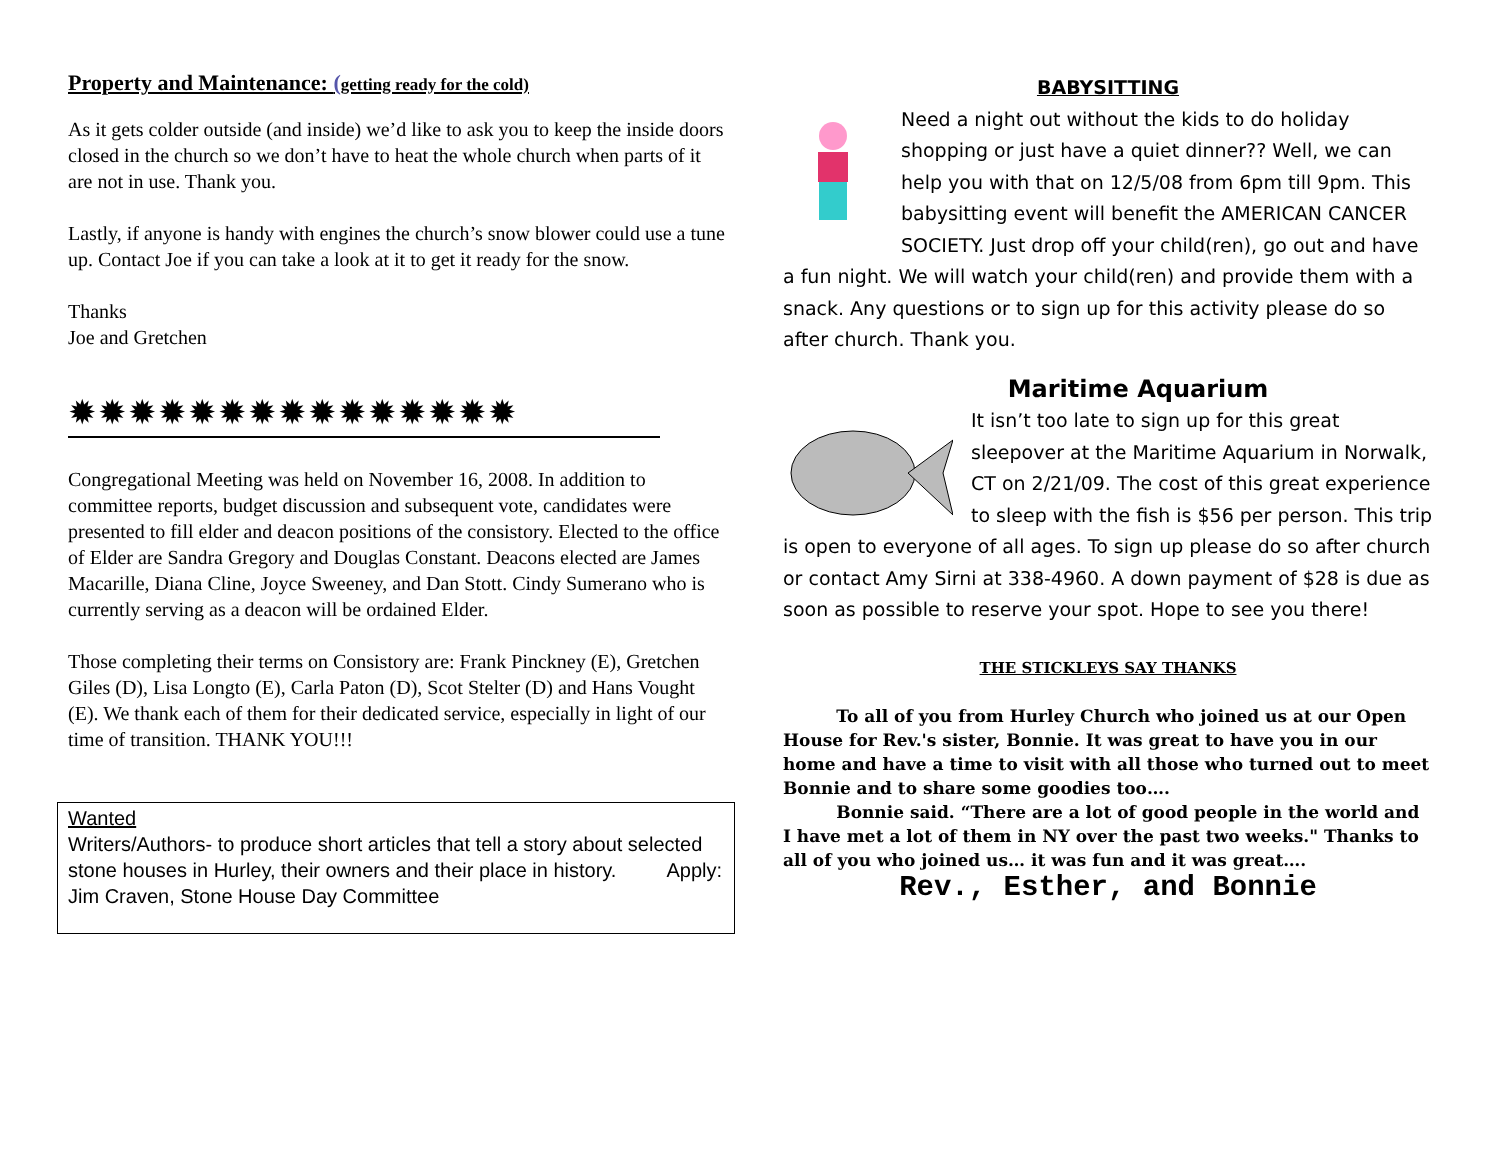Property and Maintenance: (getting ready for the cold)
As it gets colder outside (and inside) we’d like to ask you to keep the inside doors closed in the church so we don’t have to heat the whole church when parts of it are not in use. Thank you.
Lastly, if anyone is handy with engines the church’s snow blower could use a tune up. Contact Joe if you can take a look at it to get it ready for the snow.
Thanks
Joe and Gretchen
✹✹✹✹✹✹✹✹✹✹✹✹✹✹✹
Congregational Meeting was held on November 16, 2008. In addition to committee reports, budget discussion and subsequent vote, candidates were presented to fill elder and deacon positions of the consistory. Elected to the office of Elder are Sandra Gregory and Douglas Constant. Deacons elected are James Macarille, Diana Cline, Joyce Sweeney, and Dan Stott. Cindy Sumerano who is currently serving as a deacon will be ordained Elder.
Those completing their terms on Consistory are: Frank Pinckney (E), Gretchen Giles (D), Lisa Longto (E), Carla Paton (D), Scot Stelter (D) and Hans Vought (E). We thank each of them for their dedicated service, especially in light of our time of transition. THANK YOU!!!
Wanted
Writers/Authors- to produce short articles that tell a story about selected stone houses in Hurley, their owners and their place in history. Apply: Jim Craven, Stone House Day Committee
BABYSITTING
Need a night out without the kids to do holiday shopping or just have a quiet dinner?? Well, we can help you with that on 12/5/08 from 6pm till 9pm. This babysitting event will benefit the AMERICAN CANCER SOCIETY. Just drop off your child(ren), go out and have a fun night. We will watch your child(ren) and provide them with a snack. Any questions or to sign up for this activity please do so after church. Thank you.
Maritime Aquarium
It isn’t too late to sign up for this great sleepover at the Maritime Aquarium in Norwalk, CT on 2/21/09. The cost of this great experience to sleep with the fish is $56 per person. This trip is open to everyone of all ages. To sign up please do so after church or contact Amy Sirni at 338-4960. A down payment of $28 is due as soon as possible to reserve your spot. Hope to see you there!
THE STICKLEYS SAY THANKS
To all of you from Hurley Church who joined us at our Open House for Rev.'s sister, Bonnie. It was great to have you in our home and have a time to visit with all those who turned out to meet Bonnie and to share some goodies too….
Bonnie said. “There are a lot of good people in the world and I have met a lot of them in NY over the past two weeks." Thanks to all of you who joined us… it was fun and it was great….
Rev., Esther, and Bonnie